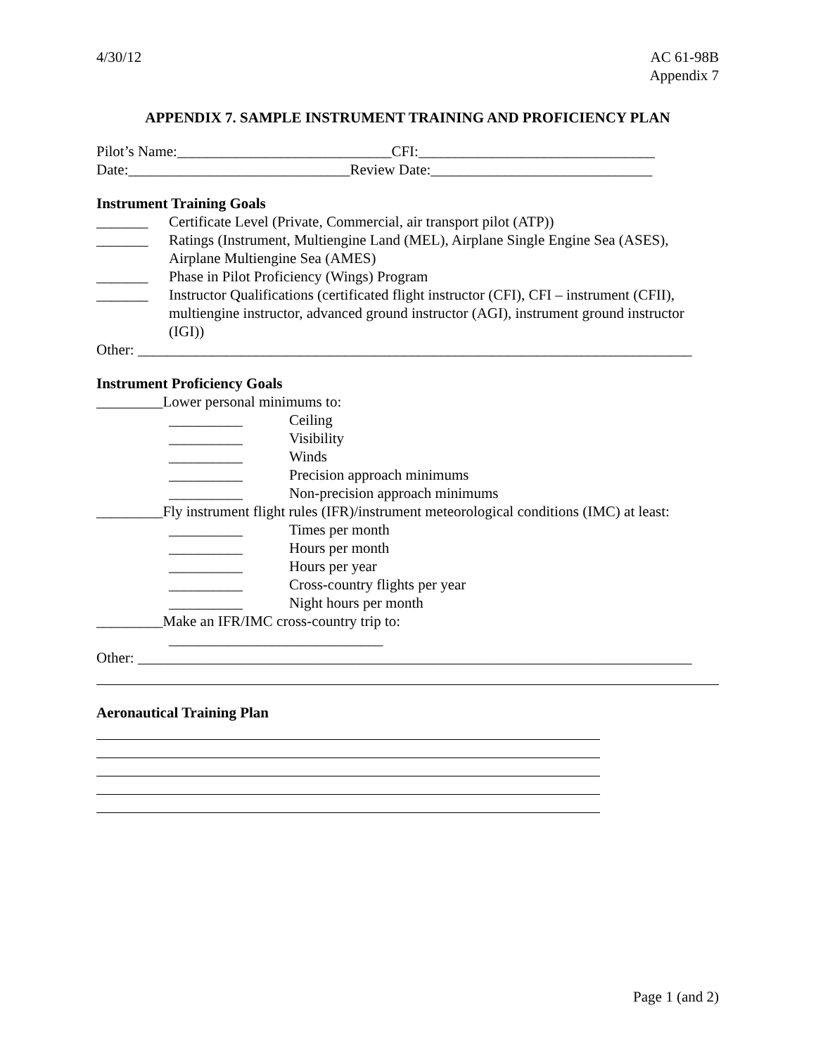4/30/12 AC 61-98B
Appendix 7
APPENDIX 7. SAMPLE INSTRUMENT TRAINING AND PROFICIENCY PLAN
Pilot’s Name:_____________________________CFI:________________________________
Date:______________________________Review Date:______________________________
Instrument Training Goals
_______ Certificate Level (Private, Commercial, air transport pilot (ATP))
_______ Ratings (Instrument, Multiengine Land (MEL), Airplane Single Engine Sea (ASES), Airplane Multiengine Sea (AMES)
_______ Phase in Pilot Proficiency (Wings) Program
_______ Instructor Qualifications (certificated flight instructor (CFI), CFI – instrument (CFII), multiengine instructor, advanced ground instructor (AGI), instrument ground instructor (IGI))
Other: ___________________________________________________________________________
Instrument Proficiency Goals
_________Lower personal minimums to:
__________ Ceiling
__________ Visibility
__________ Winds
__________ Precision approach minimums
__________ Non-precision approach minimums
_________Fly instrument flight rules (IFR)/instrument meteorological conditions (IMC) at least:
__________ Times per month
__________ Hours per month
__________ Hours per year
__________ Cross-country flights per year
__________ Night hours per month
_________Make an IFR/IMC cross-country trip to:
_____________________________
Other: ___________________________________________________________________________
Aeronautical Training Plan
Page 1 (and 2)